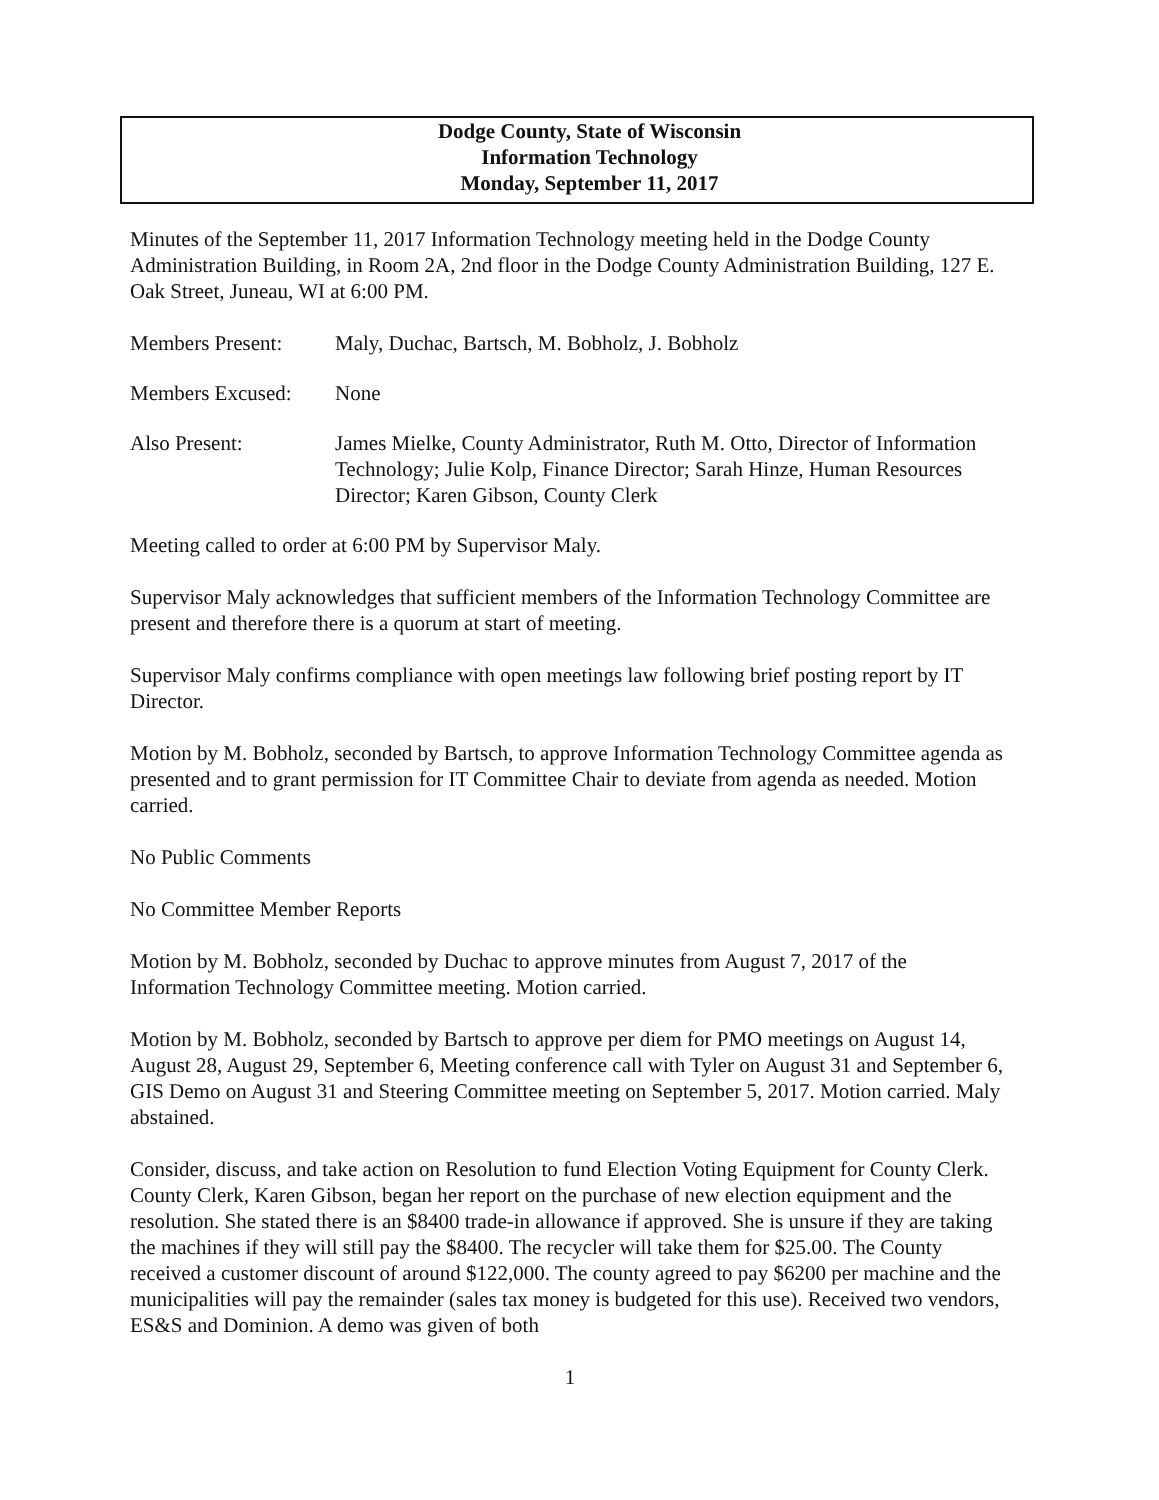Dodge County, State of Wisconsin
Information Technology
Monday, September 11, 2017
Minutes of the September 11, 2017 Information Technology meeting held in the Dodge County Administration Building, in Room 2A, 2nd floor in the Dodge County Administration Building, 127 E. Oak Street, Juneau, WI at 6:00 PM.
Members Present: Maly, Duchac, Bartsch, M. Bobholz, J. Bobholz
Members Excused: None
Also Present: James Mielke, County Administrator, Ruth M. Otto, Director of Information Technology; Julie Kolp, Finance Director; Sarah Hinze, Human Resources Director; Karen Gibson, County Clerk
Meeting called to order at 6:00 PM by Supervisor Maly.
Supervisor Maly acknowledges that sufficient members of the Information Technology Committee are present and therefore there is a quorum at start of meeting.
Supervisor Maly confirms compliance with open meetings law following brief posting report by IT Director.
Motion by M. Bobholz, seconded by Bartsch, to approve Information Technology Committee agenda as presented and to grant permission for IT Committee Chair to deviate from agenda as needed. Motion carried.
No Public Comments
No Committee Member Reports
Motion by M. Bobholz, seconded by Duchac to approve minutes from August 7, 2017 of the Information Technology Committee meeting. Motion carried.
Motion by M. Bobholz, seconded by Bartsch to approve per diem for PMO meetings on August 14, August 28, August 29, September 6, Meeting conference call with Tyler on August 31 and September 6, GIS Demo on August 31 and Steering Committee meeting on September 5, 2017. Motion carried. Maly abstained.
Consider, discuss, and take action on Resolution to fund Election Voting Equipment for County Clerk. County Clerk, Karen Gibson, began her report on the purchase of new election equipment and the resolution. She stated there is an $8400 trade-in allowance if approved. She is unsure if they are taking the machines if they will still pay the $8400. The recycler will take them for $25.00. The County received a customer discount of around $122,000. The county agreed to pay $6200 per machine and the municipalities will pay the remainder (sales tax money is budgeted for this use). Received two vendors, ES&S and Dominion. A demo was given of both
1